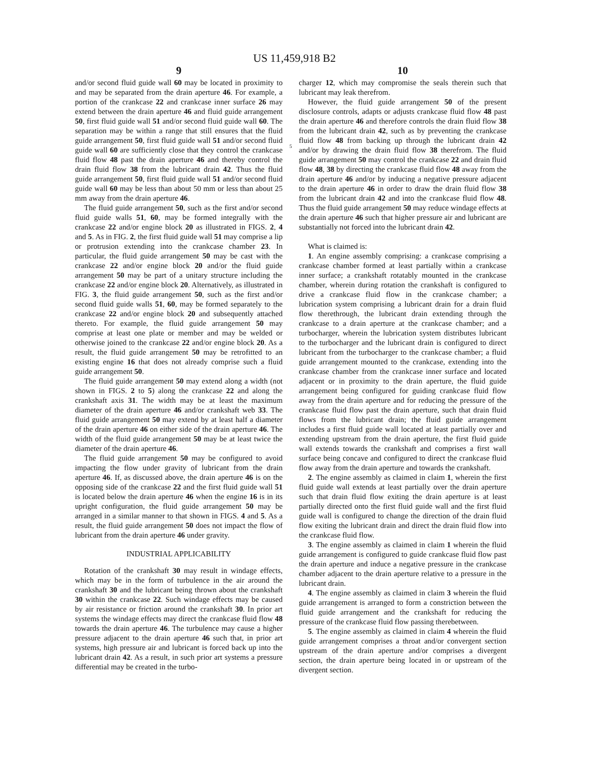US 11,459,918 B2
9
and/or second fluid guide wall 60 may be located in proximity to and may be separated from the drain aperture 46. For example, a portion of the crankcase 22 and crankcase inner surface 26 may extend between the drain aperture 46 and fluid guide arrangement 50, first fluid guide wall 51 and/or second fluid guide wall 60. The separation may be within a range that still ensures that the fluid guide arrangement 50, first fluid guide wall 51 and/or second fluid guide wall 60 are sufficiently close that they control the crankcase fluid flow 48 past the drain aperture 46 and thereby control the drain fluid flow 38 from the lubricant drain 42. Thus the fluid guide arrangement 50, first fluid guide wall 51 and/or second fluid guide wall 60 may be less than about 50 mm or less than about 25 mm away from the drain aperture 46.
The fluid guide arrangement 50, such as the first and/or second fluid guide walls 51, 60, may be formed integrally with the crankcase 22 and/or engine block 20 as illustrated in FIGS. 2, 4 and 5. As in FIG. 2, the first fluid guide wall 51 may comprise a lip or protrusion extending into the crankcase chamber 23. In particular, the fluid guide arrangement 50 may be cast with the crankcase 22 and/or engine block 20 and/or the fluid guide arrangement 50 may be part of a unitary structure including the crankcase 22 and/or engine block 20. Alternatively, as illustrated in FIG. 3, the fluid guide arrangement 50, such as the first and/or second fluid guide walls 51, 60, may be formed separately to the crankcase 22 and/or engine block 20 and subsequently attached thereto. For example, the fluid guide arrangement 50 may comprise at least one plate or member and may be welded or otherwise joined to the crankcase 22 and/or engine block 20. As a result, the fluid guide arrangement 50 may be retrofitted to an existing engine 16 that does not already comprise such a fluid guide arrangement 50.
The fluid guide arrangement 50 may extend along a width (not shown in FIGS. 2 to 5) along the crankcase 22 and along the crankshaft axis 31. The width may be at least the maximum diameter of the drain aperture 46 and/or crankshaft web 33. The fluid guide arrangement 50 may extend by at least half a diameter of the drain aperture 46 on either side of the drain aperture 46. The width of the fluid guide arrangement 50 may be at least twice the diameter of the drain aperture 46.
The fluid guide arrangement 50 may be configured to avoid impacting the flow under gravity of lubricant from the drain aperture 46. If, as discussed above, the drain aperture 46 is on the opposing side of the crankcase 22 and the first fluid guide wall 51 is located below the drain aperture 46 when the engine 16 is in its upright configuration, the fluid guide arrangement 50 may be arranged in a similar manner to that shown in FIGS. 4 and 5. As a result, the fluid guide arrangement 50 does not impact the flow of lubricant from the drain aperture 46 under gravity.
INDUSTRIAL APPLICABILITY
Rotation of the crankshaft 30 may result in windage effects, which may be in the form of turbulence in the air around the crankshaft 30 and the lubricant being thrown about the crankshaft 30 within the crankcase 22. Such windage effects may be caused by air resistance or friction around the crankshaft 30. In prior art systems the windage effects may direct the crankcase fluid flow 48 towards the drain aperture 46. The turbulence may cause a higher pressure adjacent to the drain aperture 46 such that, in prior art systems, high pressure air and lubricant is forced back up into the lubricant drain 42. As a result, in such prior art systems a pressure differential may be created in the turbo-
5
10
charger 12, which may compromise the seals therein such that lubricant may leak therefrom.
However, the fluid guide arrangement 50 of the present disclosure controls, adapts or adjusts crankcase fluid flow 48 past the drain aperture 46 and therefore controls the drain fluid flow 38 from the lubricant drain 42, such as by preventing the crankcase fluid flow 48 from backing up through the lubricant drain 42 and/or by drawing the drain fluid flow 38 therefrom. The fluid guide arrangement 50 may control the crankcase 22 and drain fluid flow 48, 38 by directing the crankcase fluid flow 48 away from the drain aperture 46 and/or by inducing a negative pressure adjacent to the drain aperture 46 in order to draw the drain fluid flow 38 from the lubricant drain 42 and into the crankcase fluid flow 48. Thus the fluid guide arrangement 50 may reduce windage effects at the drain aperture 46 such that higher pressure air and lubricant are substantially not forced into the lubricant drain 42.
What is claimed is:
1. An engine assembly comprising: a crankcase comprising a crankcase chamber formed at least partially within a crankcase inner surface; a crankshaft rotatably mounted in the crankcase chamber, wherein during rotation the crankshaft is configured to drive a crankcase fluid flow in the crankcase chamber; a lubrication system comprising a lubricant drain for a drain fluid flow therethrough, the lubricant drain extending through the crankcase to a drain aperture at the crankcase chamber; and a turbocharger, wherein the lubrication system distributes lubricant to the turbocharger and the lubricant drain is configured to direct lubricant from the turbocharger to the crankcase chamber; a fluid guide arrangement mounted to the crankcase, extending into the crankcase chamber from the crankcase inner surface and located adjacent or in proximity to the drain aperture, the fluid guide arrangement being configured for guiding crankcase fluid flow away from the drain aperture and for reducing the pressure of the crankcase fluid flow past the drain aperture, such that drain fluid flows from the lubricant drain; the fluid guide arrangement includes a first fluid guide wall located at least partially over and extending upstream from the drain aperture, the first fluid guide wall extends towards the crankshaft and comprises a first wall surface being concave and configured to direct the crankcase fluid flow away from the drain aperture and towards the crankshaft.
2. The engine assembly as claimed in claim 1, wherein the first fluid guide wall extends at least partially over the drain aperture such that drain fluid flow exiting the drain aperture is at least partially directed onto the first fluid guide wall and the first fluid guide wall is configured to change the direction of the drain fluid flow exiting the lubricant drain and direct the drain fluid flow into the crankcase fluid flow.
3. The engine assembly as claimed in claim 1 wherein the fluid guide arrangement is configured to guide crankcase fluid flow past the drain aperture and induce a negative pressure in the crankcase chamber adjacent to the drain aperture relative to a pressure in the lubricant drain.
4. The engine assembly as claimed in claim 3 wherein the fluid guide arrangement is arranged to form a constriction between the fluid guide arrangement and the crankshaft for reducing the pressure of the crankcase fluid flow passing therebetween.
5. The engine assembly as claimed in claim 4 wherein the fluid guide arrangement comprises a throat and/or convergent section upstream of the drain aperture and/or comprises a divergent section, the drain aperture being located in or upstream of the divergent section.